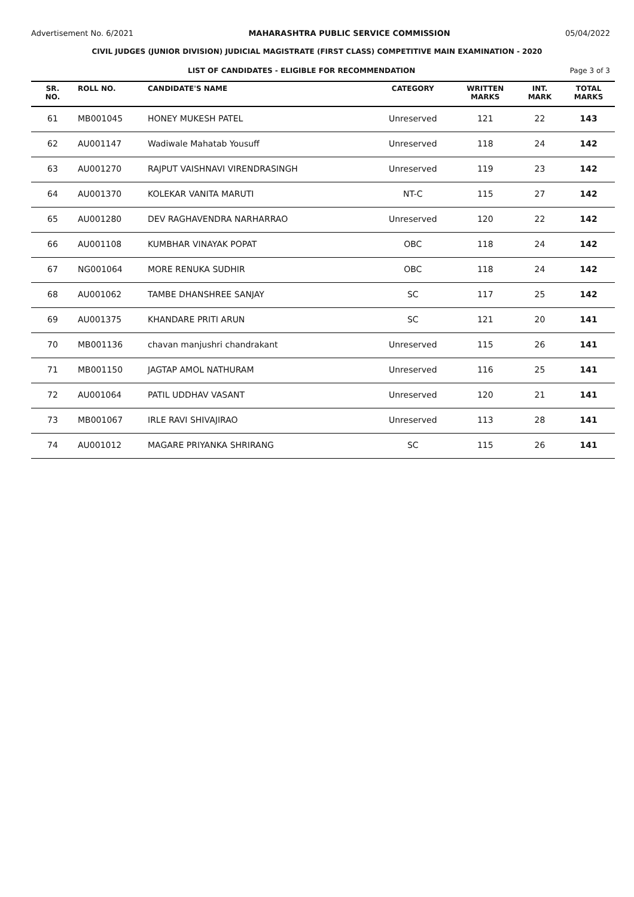Advertisement No. 6/2021 MAHARASHTRA PUBLIC SERVICE COMMISSION 05/04/2022
CIVIL JUDGES (JUNIOR DIVISION) JUDICIAL MAGISTRATE (FIRST CLASS) COMPETITIVE MAIN EXAMINATION - 2020
LIST OF CANDIDATES - ELIGIBLE FOR RECOMMENDATION Page 3 of 3
| SR. NO. | ROLL NO. | CANDIDATE'S NAME | CATEGORY | WRITTEN MARKS | INT. MARK | TOTAL MARKS |
| --- | --- | --- | --- | --- | --- | --- |
| 61 | MB001045 | HONEY MUKESH PATEL | Unreserved | 121 | 22 | 143 |
| 62 | AU001147 | Wadiwale Mahatab Yousuff | Unreserved | 118 | 24 | 142 |
| 63 | AU001270 | RAJPUT VAISHNAVI VIRENDRASINGH | Unreserved | 119 | 23 | 142 |
| 64 | AU001370 | KOLEKAR VANITA MARUTI | NT-C | 115 | 27 | 142 |
| 65 | AU001280 | DEV RAGHAVENDRA NARHARRAO | Unreserved | 120 | 22 | 142 |
| 66 | AU001108 | KUMBHAR VINAYAK POPAT | OBC | 118 | 24 | 142 |
| 67 | NG001064 | MORE RENUKA SUDHIR | OBC | 118 | 24 | 142 |
| 68 | AU001062 | TAMBE DHANSHREE SANJAY | SC | 117 | 25 | 142 |
| 69 | AU001375 | KHANDARE PRITI ARUN | SC | 121 | 20 | 141 |
| 70 | MB001136 | chavan manjushri chandrakant | Unreserved | 115 | 26 | 141 |
| 71 | MB001150 | JAGTAP AMOL NATHURAM | Unreserved | 116 | 25 | 141 |
| 72 | AU001064 | PATIL UDDHAV VASANT | Unreserved | 120 | 21 | 141 |
| 73 | MB001067 | IRLE RAVI SHIVAJIRAO | Unreserved | 113 | 28 | 141 |
| 74 | AU001012 | MAGARE PRIYANKA SHRIRANG | SC | 115 | 26 | 141 |